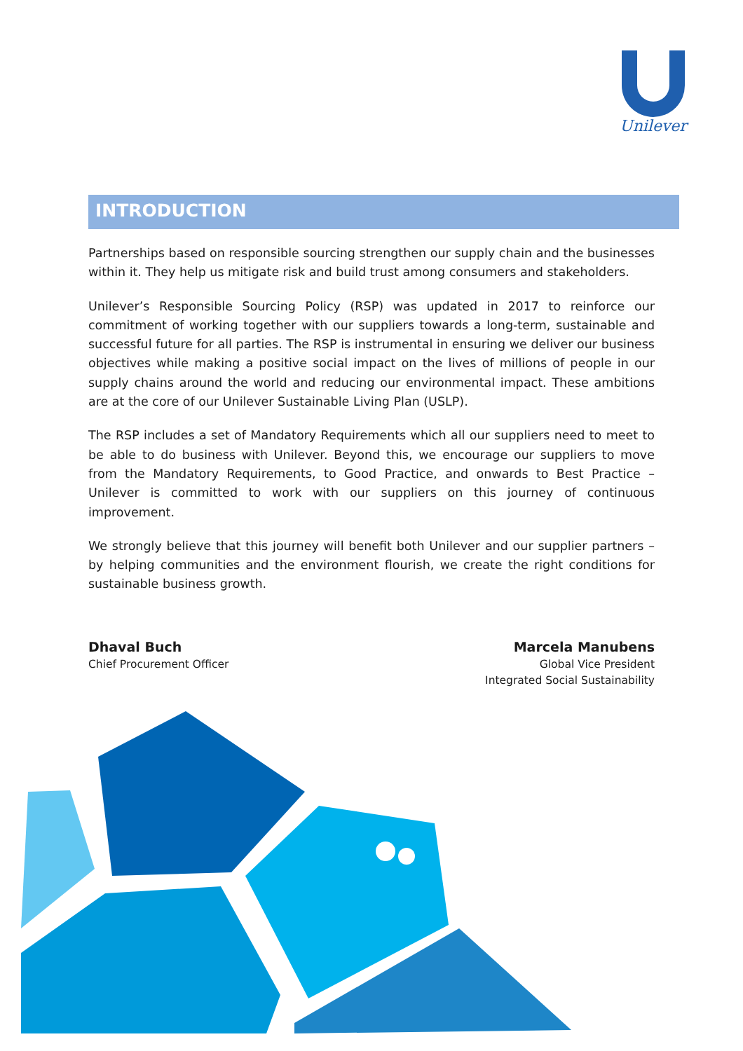Unilever
INTRODUCTION
Partnerships based on responsible sourcing strengthen our supply chain and the businesses within it. They help us mitigate risk and build trust among consumers and stakeholders.
Unilever’s Responsible Sourcing Policy (RSP) was updated in 2017 to reinforce our commitment of working together with our suppliers towards a long-term, sustainable and successful future for all parties. The RSP is instrumental in ensuring we deliver our business objectives while making a positive social impact on the lives of millions of people in our supply chains around the world and reducing our environmental impact. These ambitions are at the core of our Unilever Sustainable Living Plan (USLP).
The RSP includes a set of Mandatory Requirements which all our suppliers need to meet to be able to do business with Unilever. Beyond this, we encourage our suppliers to move from the Mandatory Requirements, to Good Practice, and onwards to Best Practice – Unilever is committed to work with our suppliers on this journey of continuous improvement.
We strongly believe that this journey will benefit both Unilever and our supplier partners – by helping communities and the environment flourish, we create the right conditions for sustainable business growth.
Dhaval Buch
Chief Procurement Officer
Marcela Manubens
Global Vice President
Integrated Social Sustainability